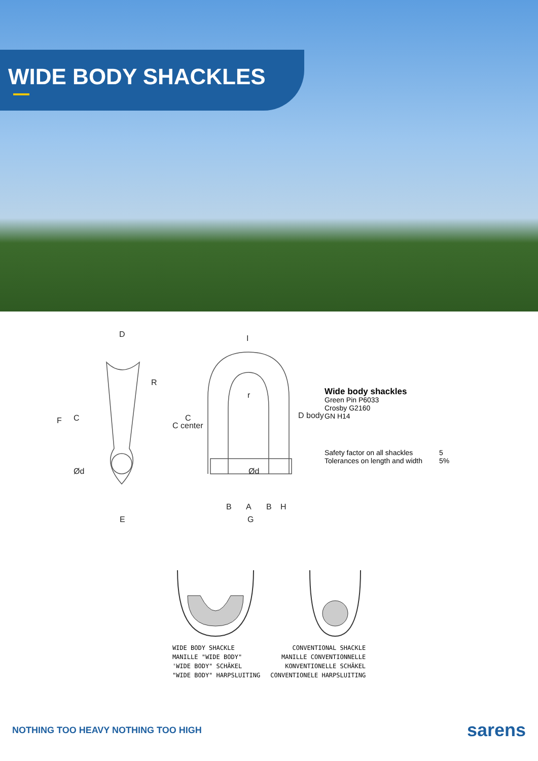WIDE BODY SHACKLES
D
I
F
C
C center
C
D body
Ød
Ød
E
B
A
B
H
G
R
r
Wide body shackles
Green Pin P6033
Crosby G2160
GN H14
Safety factor on all shackles
Tolerances on length and width
5
5%
WIDE BODY SHACKLE
MANILLE "WIDE BODY"
'WIDE BODY" SCHÄKEL
"WIDE BODY" HARPSLUITING
CONVENTIONAL SHACKLE
MANILLE CONVENTIONNELLE
KONVENTIONELLE SCHÄKEL
CONVENTIONELE HARPSLUITING
NOTHING TOO HEAVY NOTHING TOO HIGH
sarens